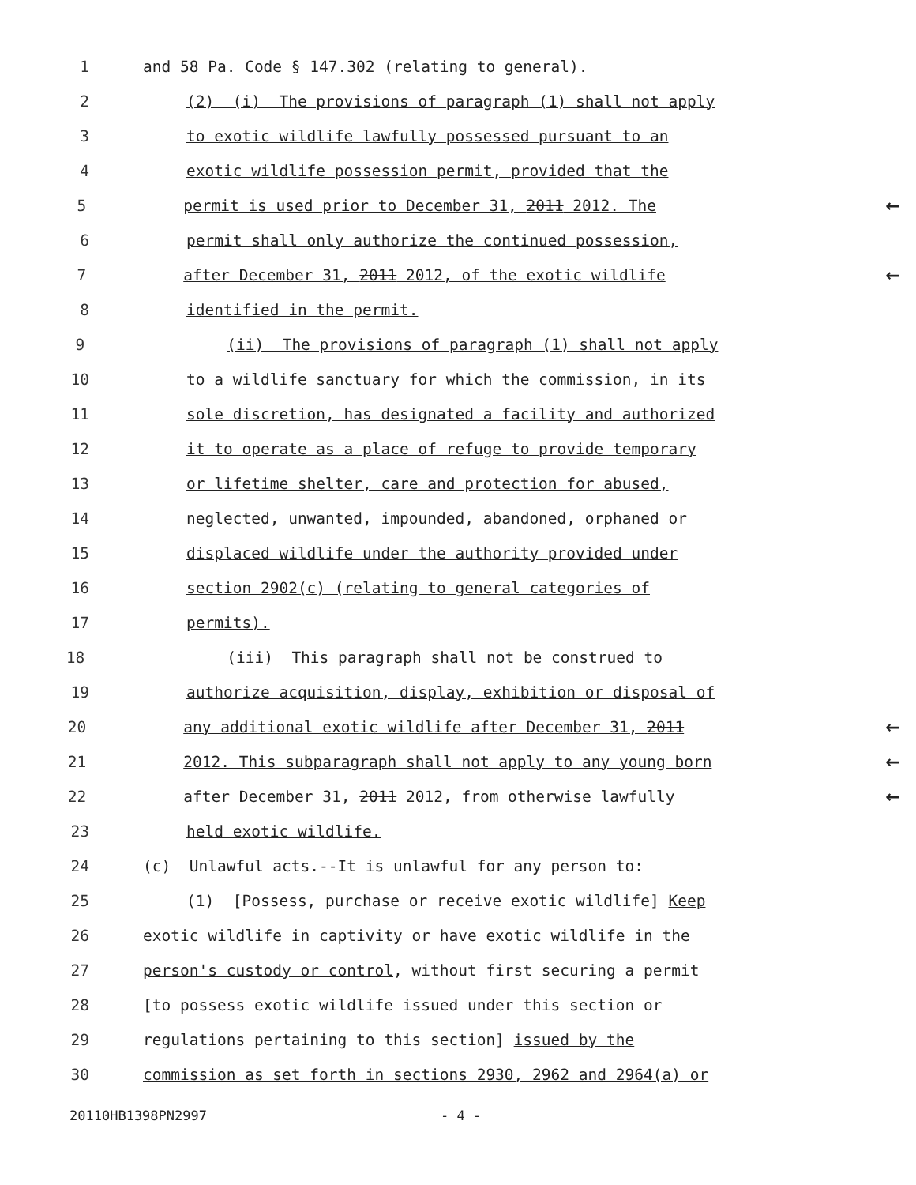1 and 58 Pa. Code § 147.302 (relating to general).
2 (2) (i) The provisions of paragraph (1) shall not apply
3 to exotic wildlife lawfully possessed pursuant to an
4 exotic wildlife possession permit, provided that the
5 permit is used prior to December 31, 2011 2012. The ←
6 permit shall only authorize the continued possession,
7 after December 31, 2011 2012, of the exotic wildlife ←
8 identified in the permit.
9 (ii) The provisions of paragraph (1) shall not apply
10 to a wildlife sanctuary for which the commission, in its
11 sole discretion, has designated a facility and authorized
12 it to operate as a place of refuge to provide temporary
13 or lifetime shelter, care and protection for abused,
14 neglected, unwanted, impounded, abandoned, orphaned or
15 displaced wildlife under the authority provided under
16 section 2902(c) (relating to general categories of
17 permits).
18 (iii) This paragraph shall not be construed to
19 authorize acquisition, display, exhibition or disposal of
20 any additional exotic wildlife after December 31, 2011 ←
21 2012. This subparagraph shall not apply to any young born ←
22 after December 31, 2011 2012, from otherwise lawfully ←
23 held exotic wildlife.
24 (c) Unlawful acts.--It is unlawful for any person to:
25 (1) [Possess, purchase or receive exotic wildlife] Keep
26 exotic wildlife in captivity or have exotic wildlife in the
27 person's custody or control, without first securing a permit
28 [to possess exotic wildlife issued under this section or
29 regulations pertaining to this section] issued by the
30 commission as set forth in sections 2930, 2962 and 2964(a) or
20110HB1398PN2997 - 4 -